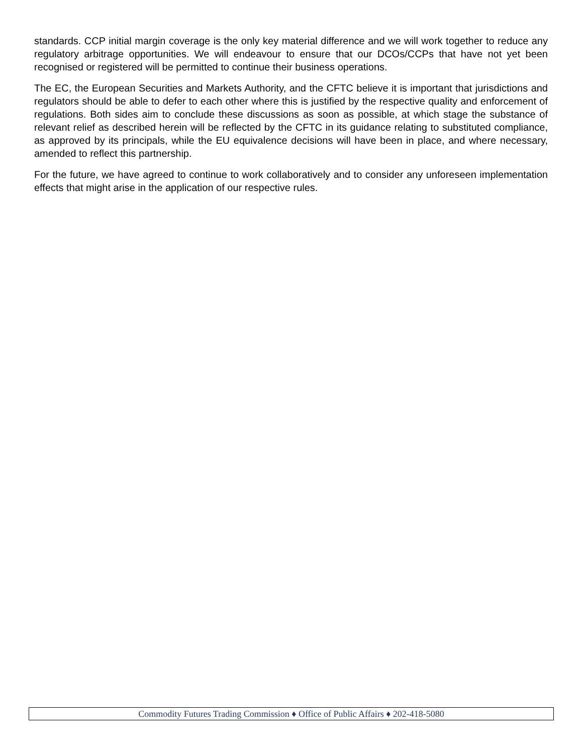standards. CCP initial margin coverage is the only key material difference and we will work together to reduce any regulatory arbitrage opportunities. We will endeavour to ensure that our DCOs/CCPs that have not yet been recognised or registered will be permitted to continue their business operations.
The EC, the European Securities and Markets Authority, and the CFTC believe it is important that jurisdictions and regulators should be able to defer to each other where this is justified by the respective quality and enforcement of regulations. Both sides aim to conclude these discussions as soon as possible, at which stage the substance of relevant relief as described herein will be reflected by the CFTC in its guidance relating to substituted compliance, as approved by its principals, while the EU equivalence decisions will have been in place, and where necessary, amended to reflect this partnership.
For the future, we have agreed to continue to work collaboratively and to consider any unforeseen implementation effects that might arise in the application of our respective rules.
Commodity Futures Trading Commission ♦ Office of Public Affairs ♦ 202-418-5080